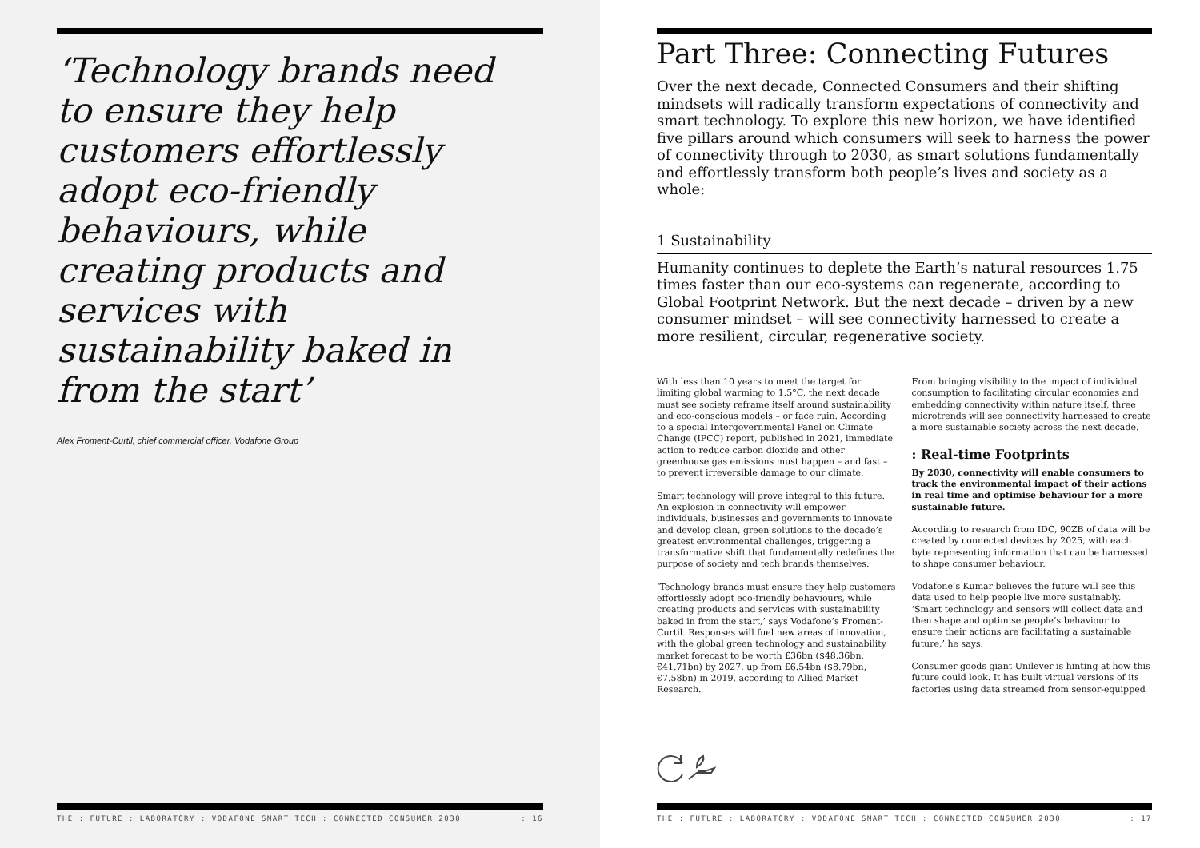‘Technology brands need to ensure they help customers effortlessly adopt eco-friendly behaviours, while creating products and services with sustainability baked in from the start’
Alex Froment-Curtil, chief commercial officer, Vodafone Group
THE : FUTURE : LABORATORY : VODAFONE SMART TECH : CONNECTED CONSUMER 2030: 16
Part Three: Connecting Futures
Over the next decade, Connected Consumers and their shifting mindsets will radically transform expectations of connectivity and smart technology. To explore this new horizon, we have identified five pillars around which consumers will seek to harness the power of connectivity through to 2030, as smart solutions fundamentally and effortlessly transform both people’s lives and society as a whole:
1 Sustainability
Humanity continues to deplete the Earth’s natural resources 1.75 times faster than our eco-systems can regenerate, according to Global Footprint Network. But the next decade – driven by a new consumer mindset – will see connectivity harnessed to create a more resilient, circular, regenerative society.
With less than 10 years to meet the target for limiting global warming to 1.5°C, the next decade must see society reframe itself around sustainability and eco-conscious models – or face ruin. According to a special Intergovernmental Panel on Climate Change (IPCC) report, published in 2021, immediate action to reduce carbon dioxide and other greenhouse gas emissions must happen – and fast – to prevent irreversible damage to our climate.
Smart technology will prove integral to this future. An explosion in connectivity will empower individuals, businesses and governments to innovate and develop clean, green solutions to the decade’s greatest environmental challenges, triggering a transformative shift that fundamentally redefines the purpose of society and tech brands themselves.
‘Technology brands must ensure they help customers effortlessly adopt eco-friendly behaviours, while creating products and services with sustainability baked in from the start,’ says Vodafone’s Froment-Curtil. Responses will fuel new areas of innovation, with the global green technology and sustainability market forecast to be worth £36bn ($48.36bn, €41.71bn) by 2027, up from £6.54bn ($8.79bn, €7.58bn) in 2019, according to Allied Market Research.
From bringing visibility to the impact of individual consumption to facilitating circular economies and embedding connectivity within nature itself, three microtrends will see connectivity harnessed to create a more sustainable society across the next decade.
: Real-time Footprints
By 2030, connectivity will enable consumers to track the environmental impact of their actions in real time and optimise behaviour for a more sustainable future.
According to research from IDC, 90ZB of data will be created by connected devices by 2025, with each byte representing information that can be harnessed to shape consumer behaviour.
Vodafone’s Kumar believes the future will see this data used to help people live more sustainably. ‘Smart technology and sensors will collect data and then shape and optimise people’s behaviour to ensure their actions are facilitating a sustainable future,’ he says.
Consumer goods giant Unilever is hinting at how this future could look. It has built virtual versions of its factories using data streamed from sensor-equipped
THE : FUTURE : LABORATORY : VODAFONE SMART TECH : CONNECTED CONSUMER 2030: 17